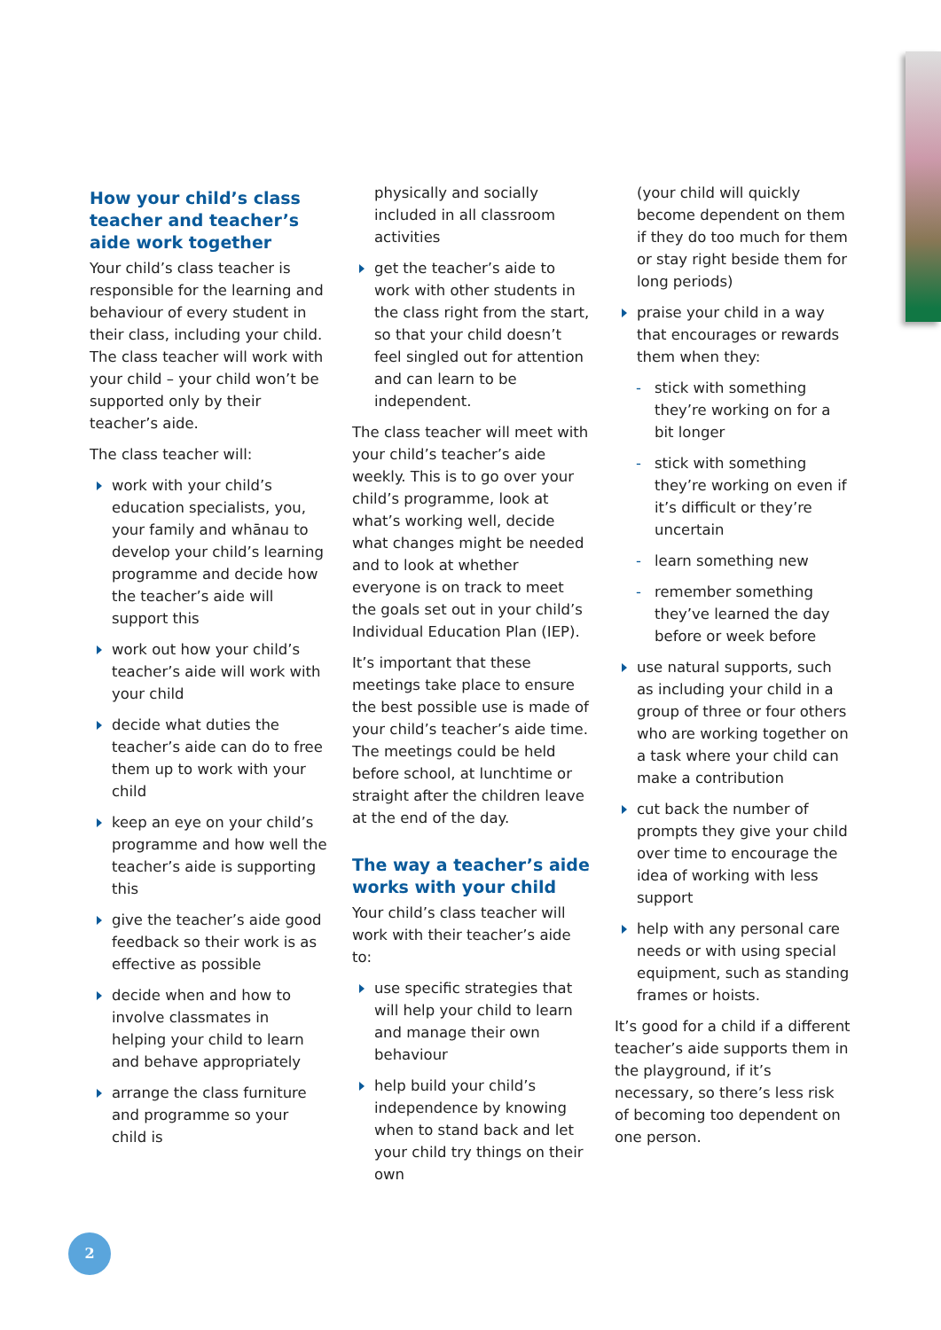How your child’s class teacher and teacher’s aide work together
Your child’s class teacher is responsible for the learning and behaviour of every student in their class, including your child. The class teacher will work with your child – your child won’t be supported only by their teacher’s aide.
The class teacher will:
work with your child’s education specialists, you, your family and whānau to develop your child’s learning programme and decide how the teacher’s aide will support this
work out how your child’s teacher’s aide will work with your child
decide what duties the teacher’s aide can do to free them up to work with your child
keep an eye on your child’s programme and how well the teacher’s aide is supporting this
give the teacher’s aide good feedback so their work is as effective as possible
decide when and how to involve classmates in helping your child to learn and behave appropriately
arrange the class furniture and programme so your child is
physically and socially included in all classroom activities
get the teacher’s aide to work with other students in the class right from the start, so that your child doesn’t feel singled out for attention and can learn to be independent.
The class teacher will meet with your child’s teacher’s aide weekly. This is to go over your child’s programme, look at what’s working well, decide what changes might be needed and to look at whether everyone is on track to meet the goals set out in your child’s Individual Education Plan (IEP).
It’s important that these meetings take place to ensure the best possible use is made of your child’s teacher’s aide time. The meetings could be held before school, at lunchtime or straight after the children leave at the end of the day.
The way a teacher’s aide works with your child
Your child’s class teacher will work with their teacher’s aide to:
use specific strategies that will help your child to learn and manage their own behaviour
help build your child’s independence by knowing when to stand back and let your child try things on their own
(your child will quickly become dependent on them if they do too much for them or stay right beside them for long periods)
praise your child in a way that encourages or rewards them when they:
- stick with something they’re working on for a bit longer
- stick with something they’re working on even if it’s difficult or they’re uncertain
- learn something new
- remember something they’ve learned the day before or week before
use natural supports, such as including your child in a group of three or four others who are working together on a task where your child can make a contribution
cut back the number of prompts they give your child over time to encourage the idea of working with less support
help with any personal care needs or with using special equipment, such as standing frames or hoists.
It’s good for a child if a different teacher’s aide supports them in the playground, if it’s necessary, so there’s less risk of becoming too dependent on one person.
2